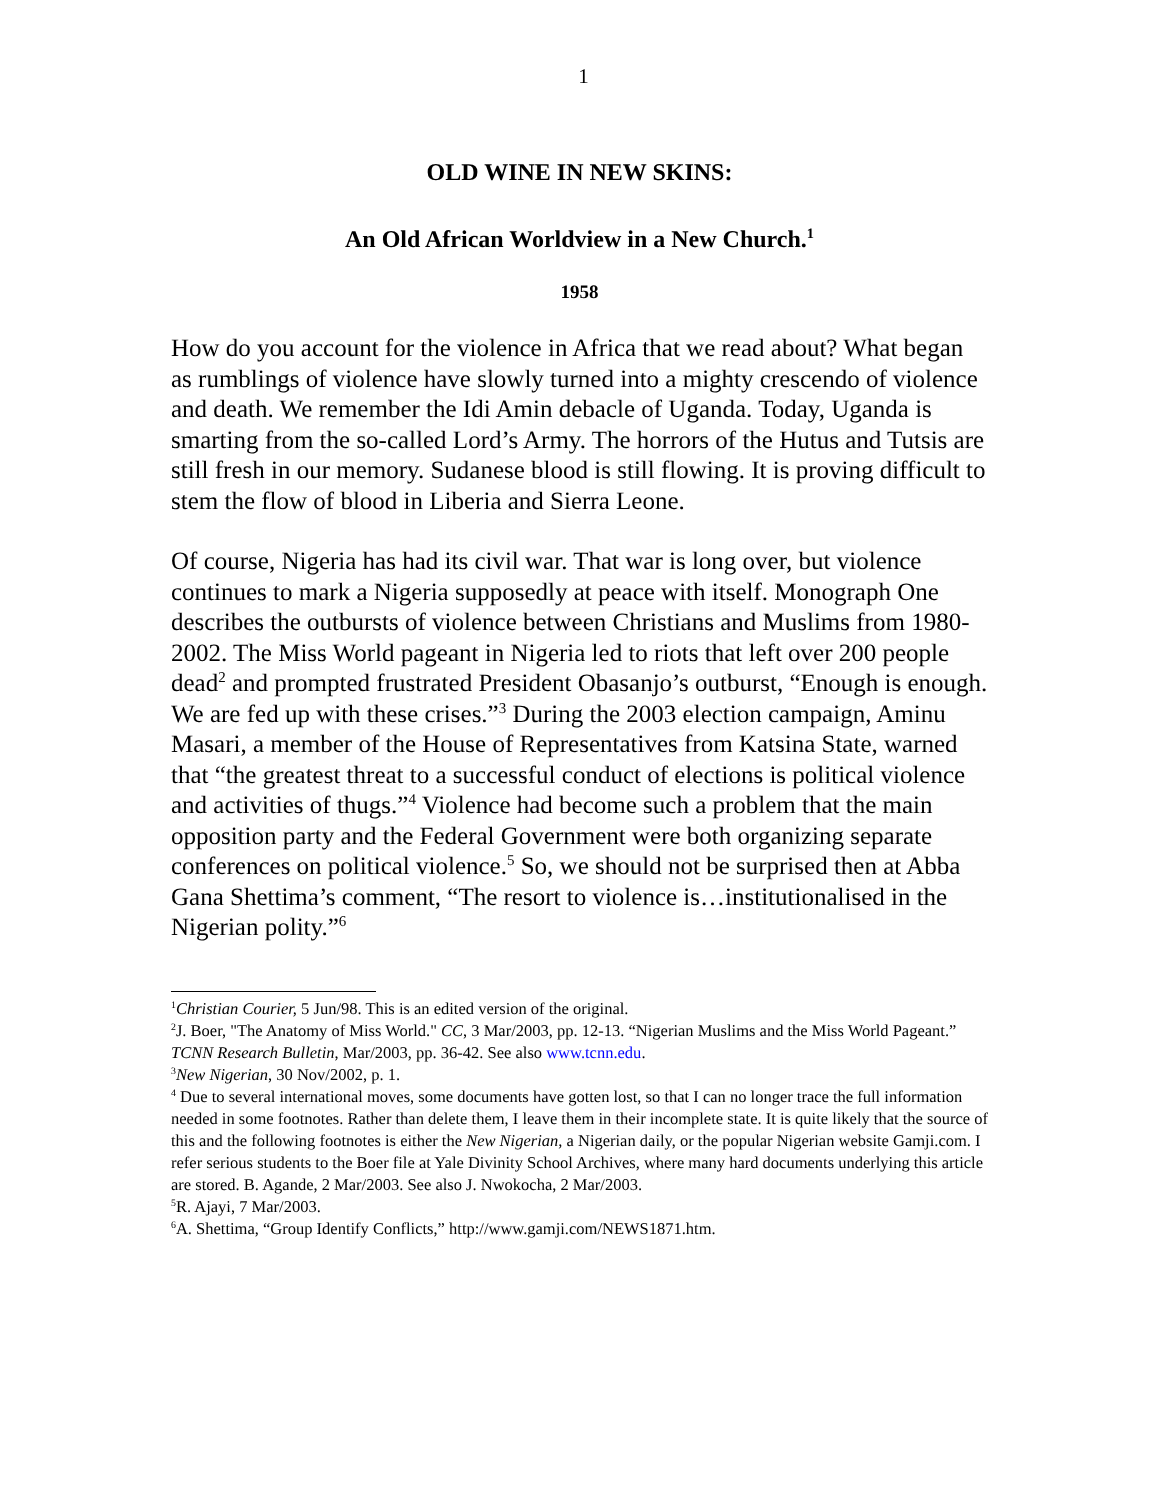1
OLD WINE IN NEW SKINS:
An Old African Worldview in a New Church.<sup>1</sup>
1958
How do you account for the violence in Africa that we read about? What began as rumblings of violence have slowly turned into a mighty crescendo of violence and death. We remember the Idi Amin debacle of Uganda. Today, Uganda is smarting from the so-called Lord’s Army. The horrors of the Hutus and Tutsis are still fresh in our memory. Sudanese blood is still flowing. It is proving difficult to stem the flow of blood in Liberia and Sierra Leone.
Of course, Nigeria has had its civil war. That war is long over, but violence continues to mark a Nigeria supposedly at peace with itself. Monograph One describes the outbursts of violence between Christians and Muslims from 1980-2002. The Miss World pageant in Nigeria led to riots that left over 200 people dead<sup>2</sup> and prompted frustrated President Obasanjo’s outburst, “Enough is enough. We are fed up with these crises.”<sup>3</sup> During the 2003 election campaign, Aminu Masari, a member of the House of Representatives from Katsina State, warned that “the greatest threat to a successful conduct of elections is political violence and activities of thugs.”<sup>4</sup> Violence had become such a problem that the main opposition party and the Federal Government were both organizing separate conferences on political violence.<sup>5</sup> So, we should not be surprised then at Abba Gana Shettima’s comment, “The resort to violence is…institutionalised in the Nigerian polity.”<sup>6</sup>
<sup>1</sup> Christian Courier, 5 Jun/98. This is an edited version of the original.
<sup>2</sup> J. Boer, "The Anatomy of Miss World." CC, 3 Mar/2003, pp. 12-13. “Nigerian Muslims and the Miss World Pageant.” TCNN Research Bulletin, Mar/2003, pp. 36-42. See also www.tcnn.edu.
<sup>3</sup> New Nigerian, 30 Nov/2002, p. 1.
<sup>4</sup> Due to several international moves, some documents have gotten lost, so that I can no longer trace the full information needed in some footnotes. Rather than delete them, I leave them in their incomplete state. It is quite likely that the source of this and the following footnotes is either the New Nigerian, a Nigerian daily, or the popular Nigerian website Gamji.com. I refer serious students to the Boer file at Yale Divinity School Archives, where many hard documents underlying this article are stored. B. Agande, 2 Mar/2003. See also J. Nwokocha, 2 Mar/2003.
<sup>5</sup> R. Ajayi, 7 Mar/2003.
<sup>6</sup> A. Shettima, “Group Identify Conflicts,” http://www.gamji.com/NEWS1871.htm.